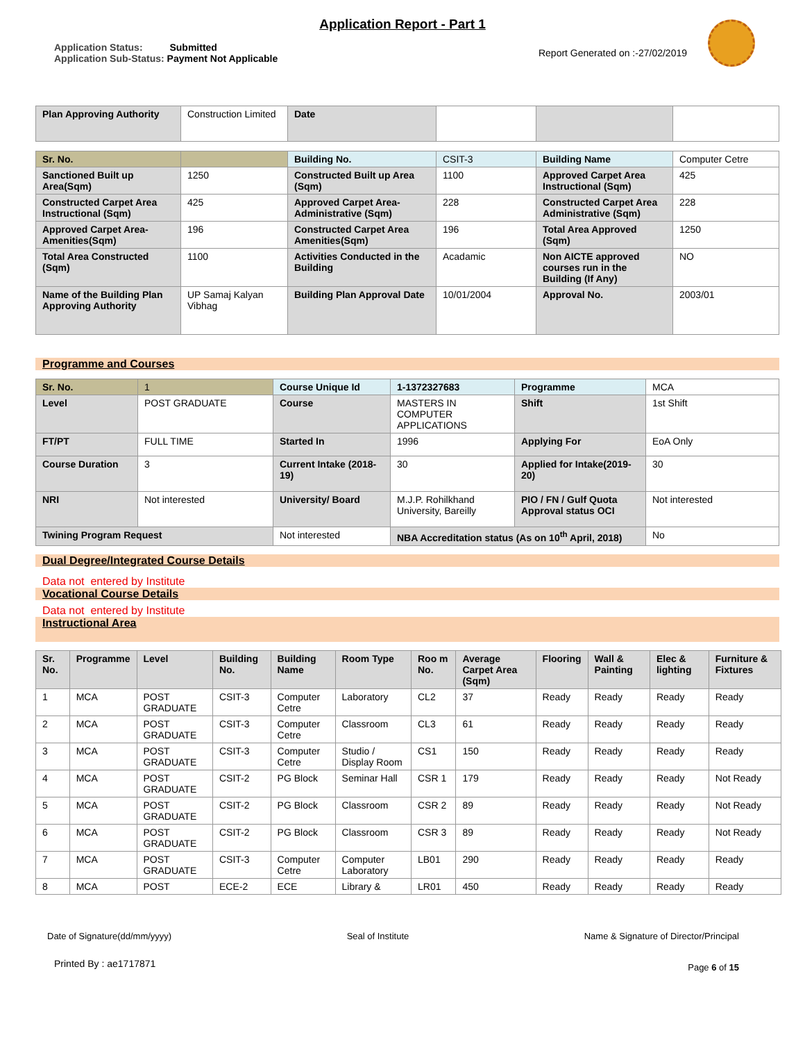Application Report - Part 1
Application Status: Submitted
Application Sub-Status: Payment Not Applicable
Report Generated on :-27/02/2019
| Plan Approving Authority | Construction Limited | Date | | | |
| Sr. No. | | Building No. | CSIT-3 | Building Name | Computer Cetre |
| Sanctioned Built up Area(Sqm) | 1250 | Constructed Built up Area (Sqm) | 1100 | Approved Carpet Area Instructional (Sqm) | 425 |
| Constructed Carpet Area Instructional (Sqm) | 425 | Approved Carpet Area-Administrative (Sqm) | 228 | Constructed Carpet Area Administrative (Sqm) | 228 |
| Approved Carpet Area-Amenities(Sqm) | 196 | Constructed Carpet Area Amenities(Sqm) | 196 | Total Area Approved (Sqm) | 1250 |
| Total Area Constructed (Sqm) | 1100 | Activities Conducted in the Building | Acadamic | Non AICTE approved courses run in the Building (If Any) | NO |
| Name of the Building Plan Approving Authority | UP Samaj Kalyan Vibhag | Building Plan Approval Date | 10/01/2004 | Approval No. | 2003/01 |
Programme and Courses
| Sr. No. | 1 | Course Unique Id | 1-1372327683 | Programme | MCA |
| Level | POST GRADUATE | Course | MASTERS IN COMPUTER APPLICATIONS | Shift | 1st Shift |
| FT/PT | FULL TIME | Started In | 1996 | Applying For | EoA Only |
| Course Duration | 3 | Current Intake (2018-19) | 30 | Applied for Intake(2019-20) | 30 |
| NRI | Not interested | University/ Board | M.J.P. Rohilkhand University, Bareilly | PIO / FN / Gulf Quota Approval status OCI | Not interested |
| Twining Program Request | | Not interested | NBA Accreditation status (As on 10<sup>th</sup> April, 2018) | | No |
Dual Degree/Integrated Course Details
Data not entered by Institute
Vocational Course Details
Data not entered by Institute
Instructional Area
| Sr. No. | Programme | Level | Building No. | Building Name | Room Type | Roo m No. | Average Carpet Area (Sqm) | Flooring | Wall & Painting | Elec & lighting | Furniture & Fixtures |
| --- | --- | --- | --- | --- | --- | --- | --- | --- | --- | --- | --- |
| 1 | MCA | POST GRADUATE | CSIT-3 | Computer Cetre | Laboratory | CL2 | 37 | Ready | Ready | Ready | Ready |
| 2 | MCA | POST GRADUATE | CSIT-3 | Computer Cetre | Classroom | CL3 | 61 | Ready | Ready | Ready | Ready |
| 3 | MCA | POST GRADUATE | CSIT-3 | Computer Cetre | Studio / Display Room | CS1 | 150 | Ready | Ready | Ready | Ready |
| 4 | MCA | POST GRADUATE | CSIT-2 | PG Block | Seminar Hall | CSR 1 | 179 | Ready | Ready | Ready | Not Ready |
| 5 | MCA | POST GRADUATE | CSIT-2 | PG Block | Classroom | CSR 2 | 89 | Ready | Ready | Ready | Not Ready |
| 6 | MCA | POST GRADUATE | CSIT-2 | PG Block | Classroom | CSR 3 | 89 | Ready | Ready | Ready | Not Ready |
| 7 | MCA | POST GRADUATE | CSIT-3 | Computer Cetre | Computer Laboratory | LB01 | 290 | Ready | Ready | Ready | Ready |
| 8 | MCA | POST | ECE-2 | ECE | Library & | LR01 | 450 | Ready | Ready | Ready | Ready |
Date of Signature(dd/mm/yyyy) Seal of Institute Name & Signature of Director/Principal
Printed By : ae1717871 Page 6 of 15